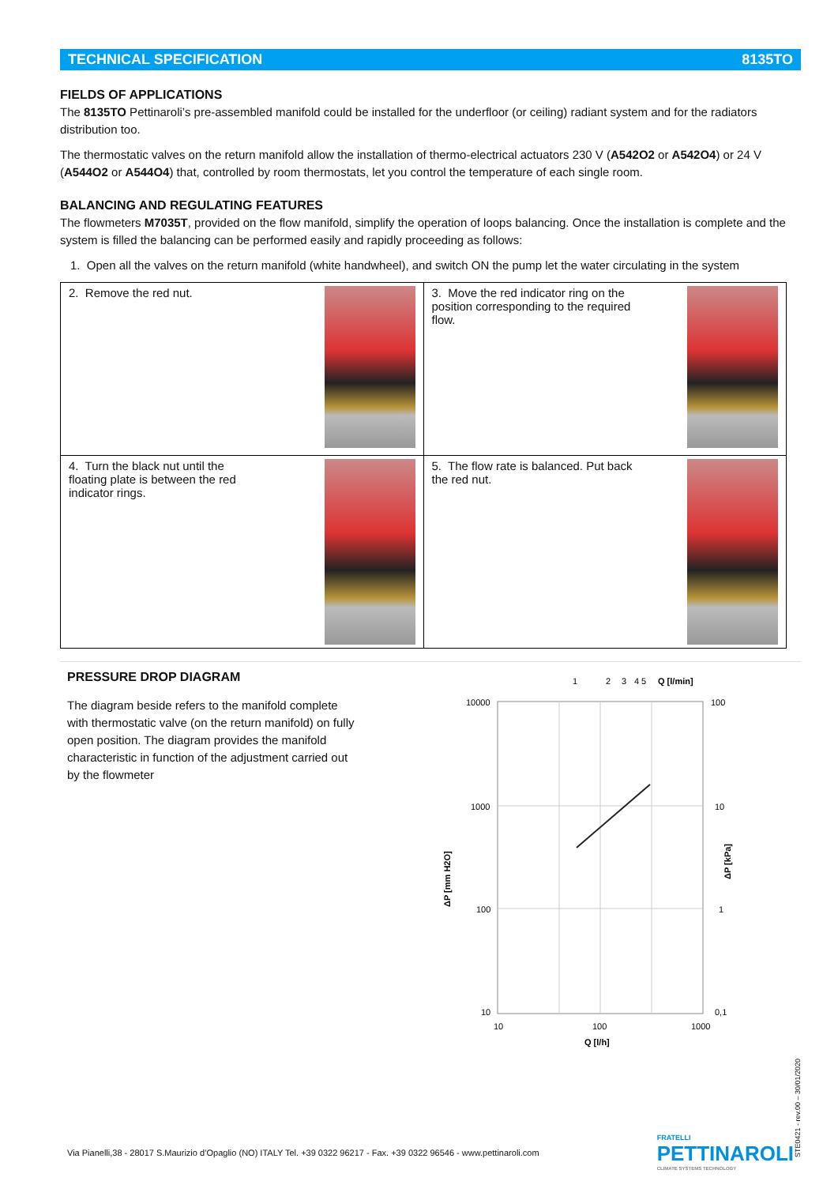TECHNICAL SPECIFICATION 8135TO
FIELDS OF APPLICATIONS
The 8135TO Pettinaroli’s pre-assembled manifold could be installed for the underfloor (or ceiling) radiant system and for the radiators distribution too.
The thermostatic valves on the return manifold allow the installation of thermo-electrical actuators 230 V (A542O2 or A542O4) or 24 V (A544O2 or A544O4) that, controlled by room thermostats, let you control the temperature of each single room.
BALANCING AND REGULATING FEATURES
The flowmeters M7035T, provided on the flow manifold, simplify the operation of loops balancing. Once the installation is complete and the system is filled the balancing can be performed easily and rapidly proceeding as follows:
1. Open all the valves on the return manifold (white handwheel), and switch ON the pump let the water circulating in the system
| 2. Remove the red nut. | 3. Move the red indicator ring on the position corresponding to the required flow. |
| 4. Turn the black nut until the floating plate is between the red indicator rings. | 5. The flow rate is balanced. Put back the red nut. |
PRESSURE DROP DIAGRAM
The diagram beside refers to the manifold complete with thermostatic valve (on the return manifold) on fully open position. The diagram provides the manifold characteristic in function of the adjustment carried out by the flowmeter
1
2
3
4
5
Q [l/min]
10000
1000
100
10
100
10
1
0,1
10
100
1000
Q [l/h]
ΔP [mm H2O]
ΔP [kPa]
STE0421 - rev.00 – 30/01/2020
Via Pianelli,38 - 28017 S.Maurizio d’Opaglio (NO) ITALY Tel. +39 0322 96217 - Fax. +39 0322 96546 - www.pettinaroli.com FRATELLI
PETTINAROLI
CLIMATE SYSTEMS TECHNOLOGY